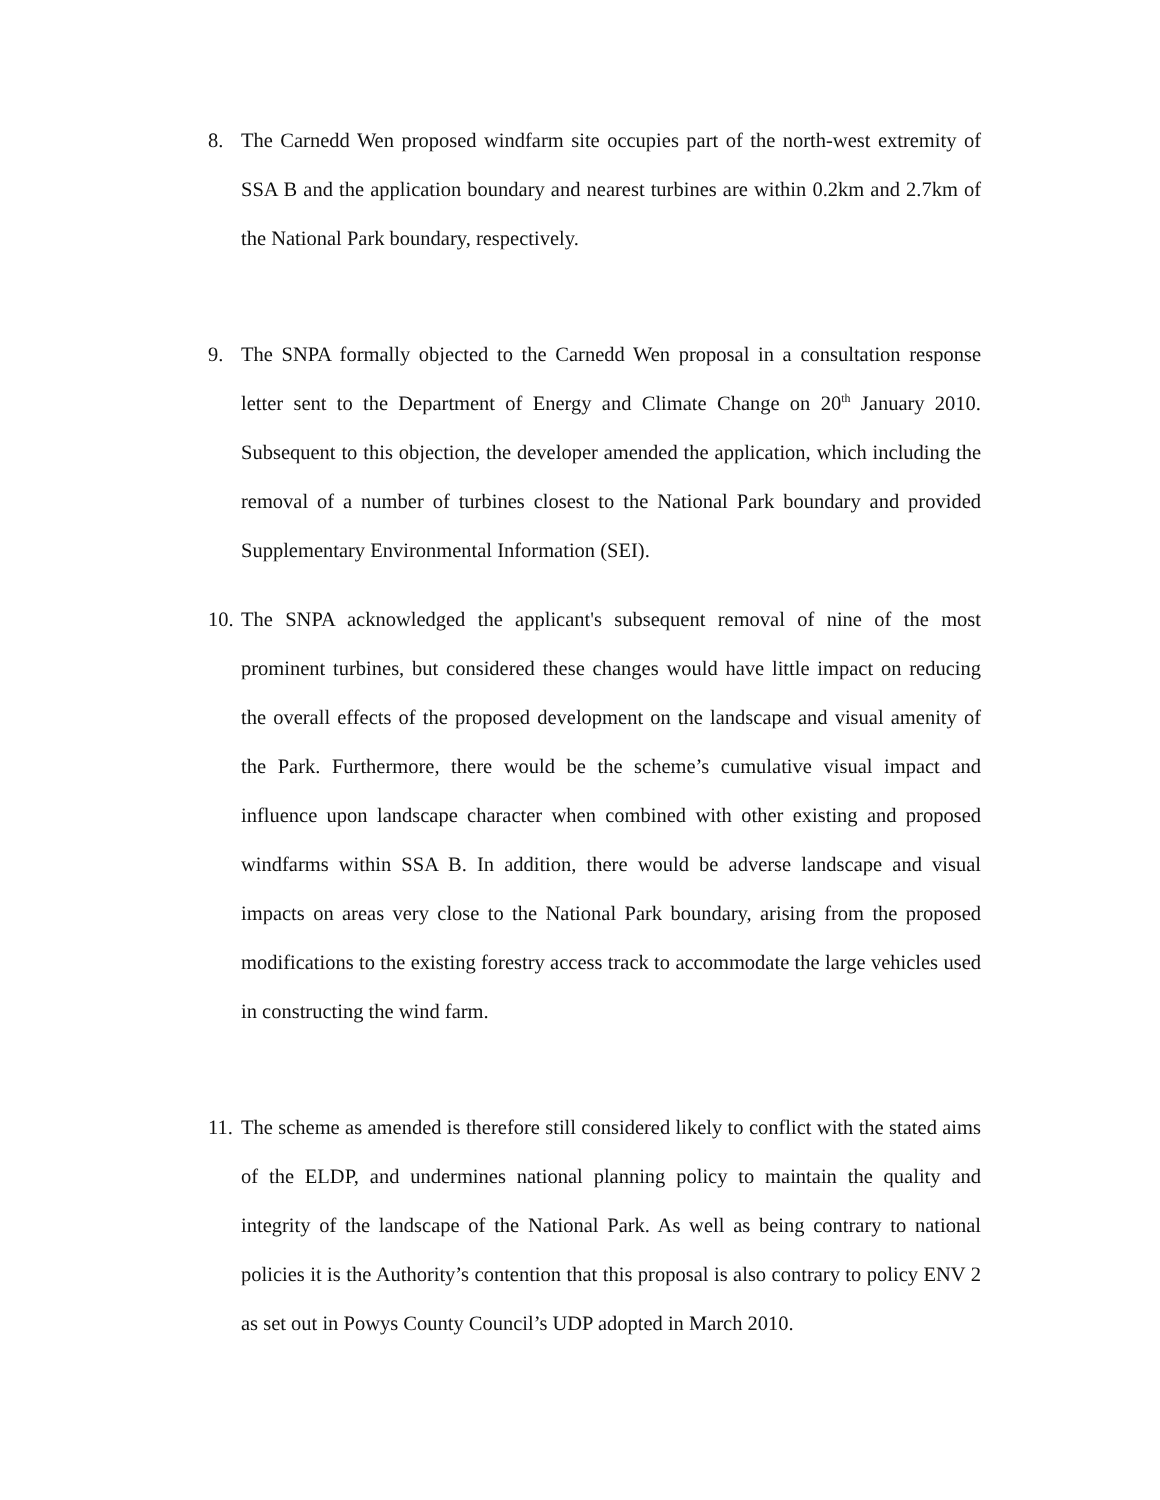8. The Carnedd Wen proposed windfarm site occupies part of the north-west extremity of SSA B and the application boundary and nearest turbines are within 0.2km and 2.7km of the National Park boundary, respectively.
9. The SNPA formally objected to the Carnedd Wen proposal in a consultation response letter sent to the Department of Energy and Climate Change on 20<sup>th</sup> January 2010. Subsequent to this objection, the developer amended the application, which including the removal of a number of turbines closest to the National Park boundary and provided Supplementary Environmental Information (SEI).
10.
The SNPA acknowledged the applicant's subsequent removal of nine of the most prominent turbines, but considered these changes would have little impact on reducing the overall effects of the proposed development on the landscape and visual amenity of the Park. Furthermore, there would be the scheme’s cumulative visual impact and influence upon landscape character when combined with other existing and proposed windfarms within SSA B. In addition, there would be adverse landscape and visual impacts on areas very close to the National Park boundary, arising from the proposed modifications to the existing forestry access track to accommodate the large vehicles used in constructing the wind farm.
11.
The scheme as amended is therefore still considered likely to conflict with the stated aims of the ELDP, and undermines national planning policy to maintain the quality and integrity of the landscape of the National Park. As well as being contrary to national policies it is the Authority’s contention that this proposal is also contrary to policy ENV 2 as set out in Powys County Council’s UDP adopted in March 2010.